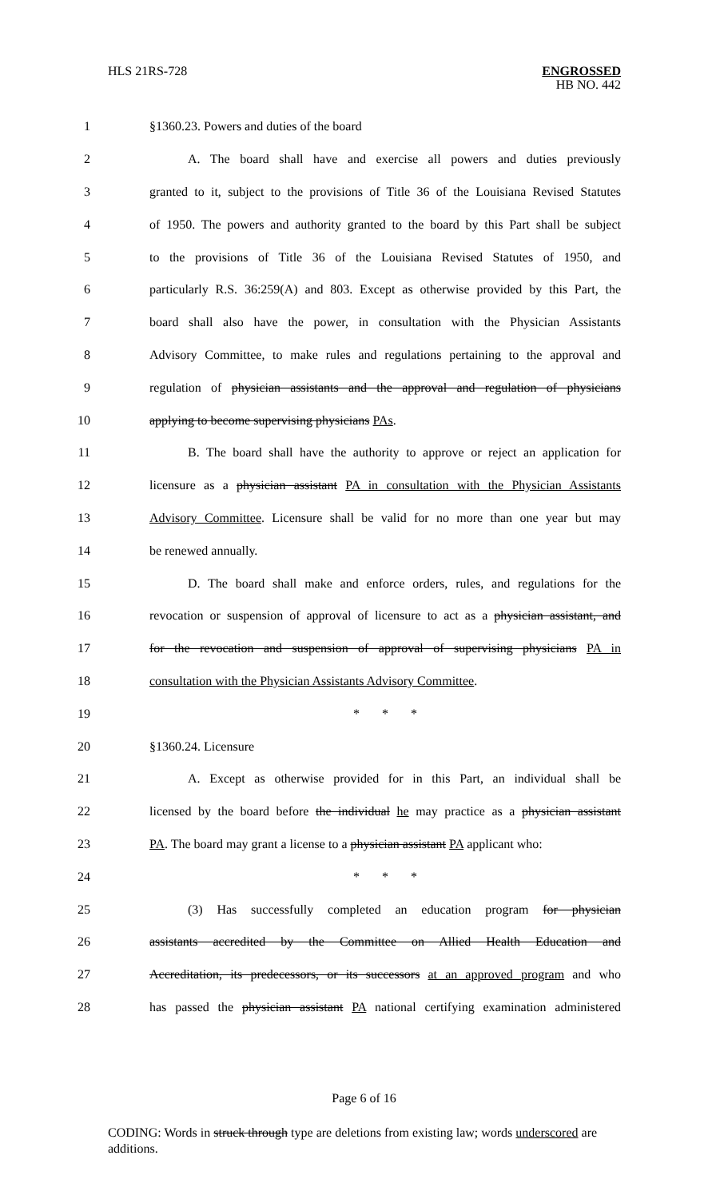HLS 21RS-728
ENGROSSED
HB NO. 442
1 §1360.23. Powers and duties of the board
2 A. The board shall have and exercise all powers and duties previously
3 granted to it, subject to the provisions of Title 36 of the Louisiana Revised Statutes
4 of 1950. The powers and authority granted to the board by this Part shall be subject
5 to the provisions of Title 36 of the Louisiana Revised Statutes of 1950, and
6 particularly R.S. 36:259(A) and 803. Except as otherwise provided by this Part, the
7 board shall also have the power, in consultation with the Physician Assistants
8 Advisory Committee, to make rules and regulations pertaining to the approval and
9 regulation of physician assistants and the approval and regulation of physicians
10 applying to become supervising physicians PAs.
11 B. The board shall have the authority to approve or reject an application for
12 licensure as a physician assistant PA in consultation with the Physician Assistants
13 Advisory Committee. Licensure shall be valid for no more than one year but may
14 be renewed annually.
15 D. The board shall make and enforce orders, rules, and regulations for the
16 revocation or suspension of approval of licensure to act as a physician assistant, and
17 for the revocation and suspension of approval of supervising physicians PA in
18 consultation with the Physician Assistants Advisory Committee.
19 * * *
20 §1360.24. Licensure
21 A. Except as otherwise provided for in this Part, an individual shall be
22 licensed by the board before the individual he may practice as a physician assistant
23 PA. The board may grant a license to a physician assistant PA applicant who:
24 * * *
25 (3) Has successfully completed an education program for physician
26 assistants accredited by the Committee on Allied Health Education and
27 Accreditation, its predecessors, or its successors at an approved program and who
28 has passed the physician assistant PA national certifying examination administered
Page 6 of 16
CODING: Words in struck through type are deletions from existing law; words underscored are additions.